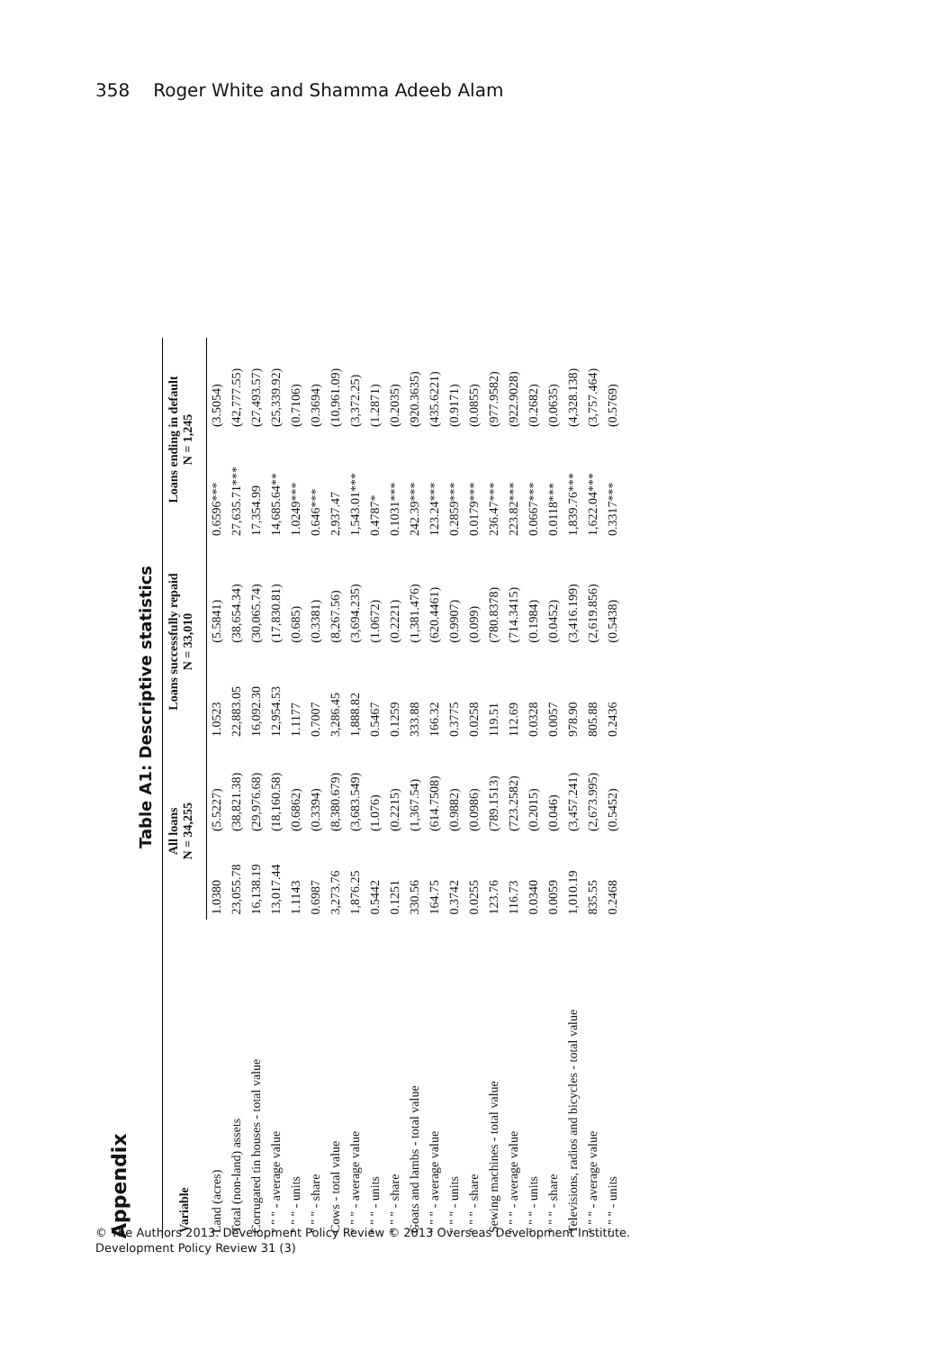358 Roger White and Shamma Adeeb Alam
Appendix
Table A1: Descriptive statistics
| Variable | All loans N = 34,255 | | Loans successfully repaid N = 33,010 | | Loans ending in default N = 1,245 | |
| --- | --- | --- | --- | --- | --- | --- |
| Land (acres) | 1.0380 | (5.5227) | 1.0523 | (5.5841) | 0.6596*** | (3.5054) |
| Total (non-land) assets | 23,055.78 | (38,821.38) | 22,883.05 | (38,654.34) | 27,635.71*** | (42,777.55) |
| Corrugated tin houses - total value | 16,138.19 | (29,976.68) | 16,092.30 | (30,065.74) | 17,354.99 | (27,493.57) |
| " " " - average value | 13,017.44 | (18,160.58) | 12,954.53 | (17,830.81) | 14,685.64** | (25,339.92) |
| " " " - units | 1.1143 | (0.6862) | 1.1177 | (0.685) | 1.0249*** | (0.7106) |
| " " " - share | 0.6987 | (0.3394) | 0.7007 | (0.3381) | 0.646*** | (0.3694) |
| Cows - total value | 3,273.76 | (8,380.679) | 3,286.45 | (8,267.56) | 2,937.47 | (10,961.09) |
| " " " - average value | 1,876.25 | (3,683.549) | 1,888.82 | (3,694.235) | 1,543.01*** | (3,372.25) |
| " " " - units | 0.5442 | (1.076) | 0.5467 | (1.0672) | 0.4787* | (1.2871) |
| " " " - share | 0.1251 | (0.2215) | 0.1259 | (0.2221) | 0.1031*** | (0.2035) |
| Goats and lambs - total value | 330.56 | (1,367.54) | 333.88 | (1,381.476) | 242.39*** | (920.3635) |
| " " " - average value | 164.75 | (614.7508) | 166.32 | (620.4461) | 123.24*** | (435.6221) |
| " " " - units | 0.3742 | (0.9882) | 0.3775 | (0.9907) | 0.2859*** | (0.9171) |
| " " " - share | 0.0255 | (0.0986) | 0.0258 | (0.099) | 0.0179*** | (0.0855) |
| Sewing machines - total value | 123.76 | (789.1513) | 119.51 | (780.8378) | 236.47*** | (977.9582) |
| " " " - average value | 116.73 | (723.2582) | 112.69 | (714.3415) | 223.82*** | (922.9028) |
| " " " - units | 0.0340 | (0.2015) | 0.0328 | (0.1984) | 0.0667*** | (0.2682) |
| " " " - share | 0.0059 | (0.046) | 0.0057 | (0.0452) | 0.0118*** | (0.0635) |
| Televisions, radios and bicycles - total value | 1,010.19 | (3,457.241) | 978.90 | (3,416.199) | 1,839.76*** | (4,328.138) |
| " " " - average value | 835.55 | (2,673.995) | 805.88 | (2,619.856) | 1,622.04*** | (3,757.464) |
| " " " - units | 0.2468 | (0.5452) | 0.2436 | (0.5438) | 0.3317*** | (0.5769) |
© The Authors 2013. Development Policy Review © 2013 Overseas Development Institute.
Development Policy Review 31 (3)